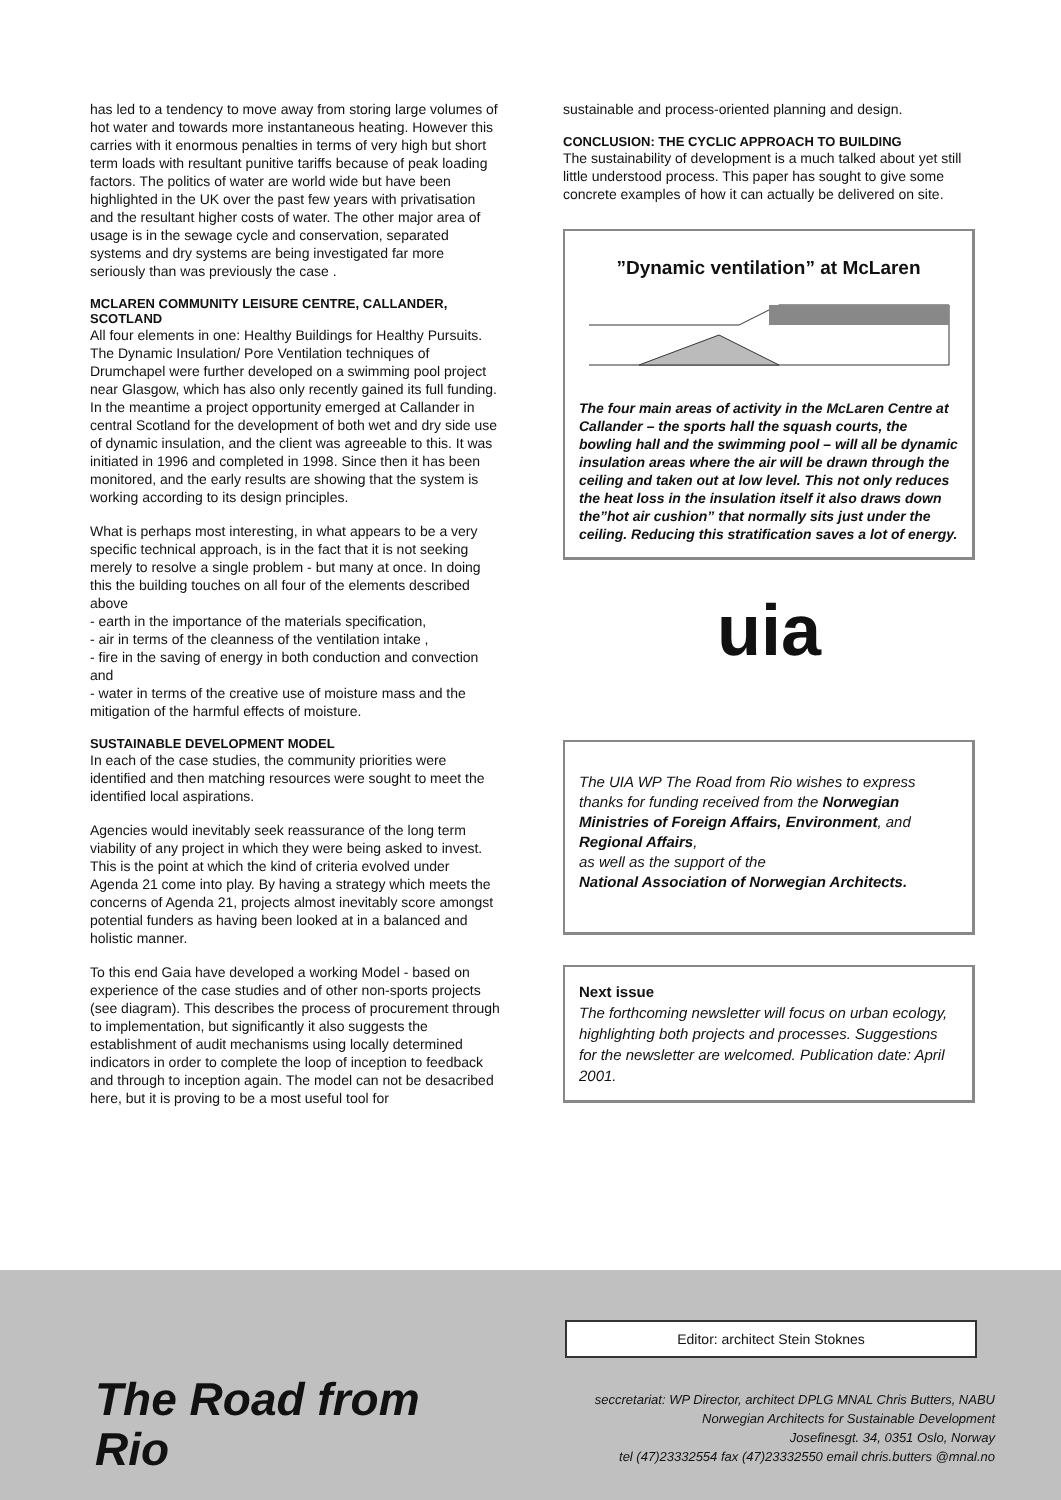has led to a tendency to move away from storing large volumes of hot water and towards more instantaneous heating. However this carries with it enormous penalties in terms of very high but short term loads with resultant punitive tariffs because of peak loading factors. The politics of water are world wide but have been highlighted in the UK over the past few years with privatisation and the resultant higher costs of water. The other major area of usage is in the sewage cycle and conservation, separated systems and dry systems are being investigated far more seriously than was previously the case .
MCLAREN COMMUNITY LEISURE CENTRE, CALLANDER, SCOTLAND
All four elements in one: Healthy Buildings for Healthy Pursuits. The Dynamic Insulation/ Pore Ventilation techniques of Drumchapel were further developed on a swimming pool project near Glasgow, which has also only recently gained its full funding. In the meantime a project opportunity emerged at Callander in central Scotland for the development of both wet and dry side use of dynamic insulation, and the client was agreeable to this. It was initiated in 1996 and completed in 1998. Since then it has been monitored, and the early results are showing that the system is working according to its design principles.
What is perhaps most interesting, in what appears to be a very specific technical approach, is in the fact that it is not seeking merely to resolve a single problem - but many at once. In doing this the building touches on all four of the elements described above
- earth in the importance of the materials specification,
- air in terms of the cleanness of the ventilation intake ,
- fire in the saving of energy in both conduction and convection and
- water in terms of the creative use of moisture mass and the mitigation of the harmful effects of moisture.
SUSTAINABLE DEVELOPMENT MODEL
In each of the case studies, the community priorities were identified and then matching resources were sought to meet the identified local aspirations.
Agencies would inevitably seek reassurance of the long term viability of any project in which they were being asked to invest. This is the point at which the kind of criteria evolved under Agenda 21 come into play. By having a strategy which meets the concerns of Agenda 21, projects almost inevitably score amongst potential funders as having been looked at in a balanced and holistic manner.
To this end Gaia have developed a working Model - based on experience of the case studies and of other non-sports projects (see diagram). This describes the process of procurement through to implementation, but significantly it also suggests the establishment of audit mechanisms using locally determined indicators in order to complete the loop of inception to feedback and through to inception again. The model can not be desacribed here, but it is proving to be a most useful tool for
sustainable and process-oriented planning and design.
CONCLUSION: THE CYCLIC APPROACH TO BUILDING
The sustainability of development is a much talked about yet still little understood process. This paper has sought to give some concrete examples of how it can actually be delivered on site.
”Dynamic ventilation” at McLaren
The four main areas of activity in the McLaren Centre at Callander – the sports hall the squash courts, the bowling hall and the swimming pool – will all be dynamic insulation areas where the air will be drawn through the ceiling and taken out at low level. This not only reduces the heat loss in the insulation itself it also draws down the”hot air cushion” that normally sits just under the ceiling. Reducing this stratification saves a lot of energy.
uia
The UIA WP The Road from Rio wishes to express thanks for funding received from the Norwegian Ministries of Foreign Affairs, Environment, and Regional Affairs,
as well as the support of the
National Association of Norwegian Architects.
Next issue
The forthcoming newsletter will focus on urban ecology, highlighting both projects and processes. Suggestions for the newsletter are welcomed. Publication date: April 2001.
Editor: architect Stein Stoknes
The Road from Rio
seccretariat: WP Director, architect DPLG MNAL Chris Butters, NABU
Norwegian Architects for Sustainable Development
Josefinesgt. 34, 0351 Oslo, Norway
tel (47)23332554 fax (47)23332550 email chris.butters @mnal.no